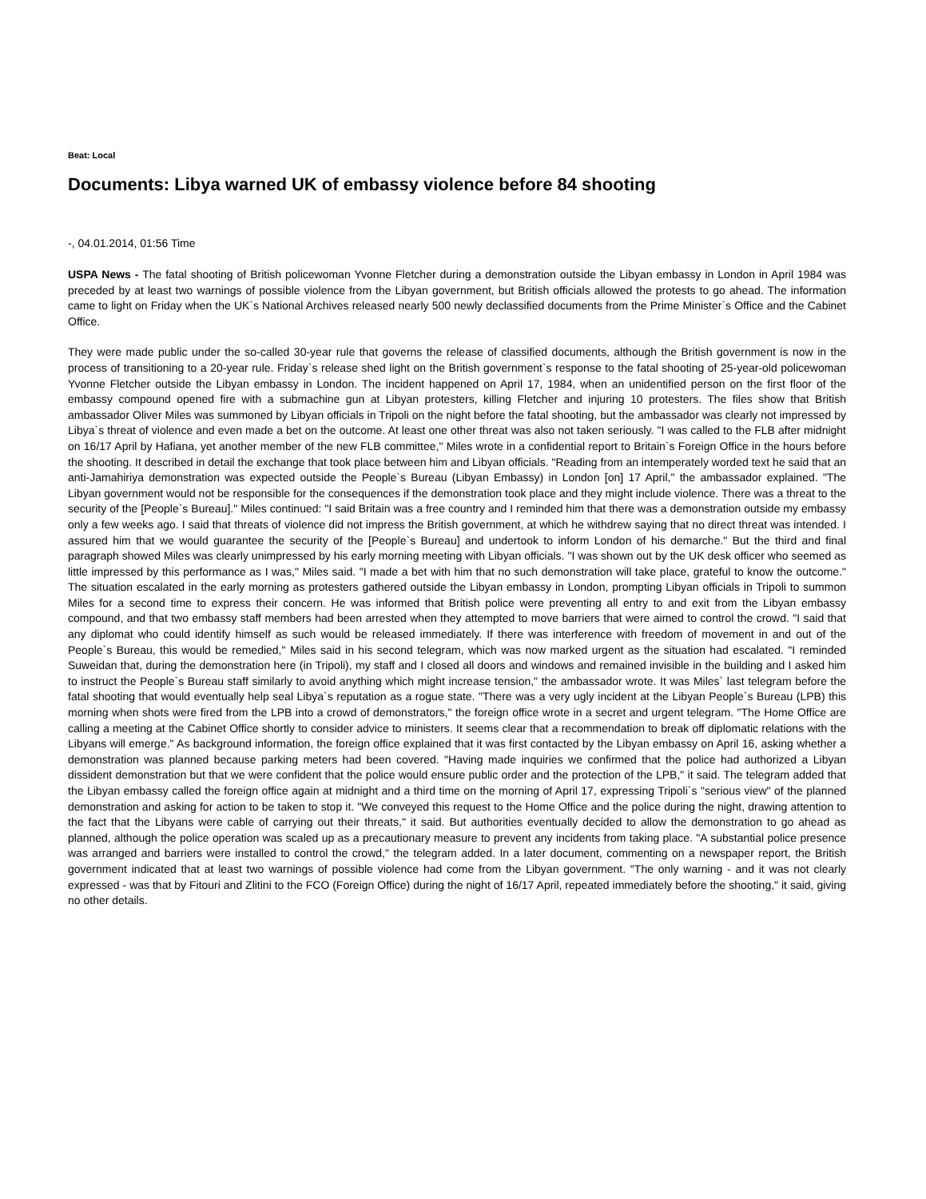Beat: Local
Documents: Libya warned UK of embassy violence before 84 shooting
-, 04.01.2014, 01:56 Time
USPA News - The fatal shooting of British policewoman Yvonne Fletcher during a demonstration outside the Libyan embassy in London in April 1984 was preceded by at least two warnings of possible violence from the Libyan government, but British officials allowed the protests to go ahead. The information came to light on Friday when the UK`s National Archives released nearly 500 newly declassified documents from the Prime Minister`s Office and the Cabinet Office.
They were made public under the so-called 30-year rule that governs the release of classified documents, although the British government is now in the process of transitioning to a 20-year rule. Friday`s release shed light on the British government`s response to the fatal shooting of 25-year-old policewoman Yvonne Fletcher outside the Libyan embassy in London. The incident happened on April 17, 1984, when an unidentified person on the first floor of the embassy compound opened fire with a submachine gun at Libyan protesters, killing Fletcher and injuring 10 protesters. The files show that British ambassador Oliver Miles was summoned by Libyan officials in Tripoli on the night before the fatal shooting, but the ambassador was clearly not impressed by Libya`s threat of violence and even made a bet on the outcome. At least one other threat was also not taken seriously. "I was called to the FLB after midnight on 16/17 April by Hafiana, yet another member of the new FLB committee," Miles wrote in a confidential report to Britain`s Foreign Office in the hours before the shooting. It described in detail the exchange that took place between him and Libyan officials. "Reading from an intemperately worded text he said that an anti-Jamahiriya demonstration was expected outside the People`s Bureau (Libyan Embassy) in London [on] 17 April," the ambassador explained. "The Libyan government would not be responsible for the consequences if the demonstration took place and they might include violence. There was a threat to the security of the [People`s Bureau]." Miles continued: "I said Britain was a free country and I reminded him that there was a demonstration outside my embassy only a few weeks ago. I said that threats of violence did not impress the British government, at which he withdrew saying that no direct threat was intended. I assured him that we would guarantee the security of the [People`s Bureau] and undertook to inform London of his demarche." But the third and final paragraph showed Miles was clearly unimpressed by his early morning meeting with Libyan officials. "I was shown out by the UK desk officer who seemed as little impressed by this performance as I was," Miles said. "I made a bet with him that no such demonstration will take place, grateful to know the outcome." The situation escalated in the early morning as protesters gathered outside the Libyan embassy in London, prompting Libyan officials in Tripoli to summon Miles for a second time to express their concern. He was informed that British police were preventing all entry to and exit from the Libyan embassy compound, and that two embassy staff members had been arrested when they attempted to move barriers that were aimed to control the crowd. "I said that any diplomat who could identify himself as such would be released immediately. If there was interference with freedom of movement in and out of the People`s Bureau, this would be remedied," Miles said in his second telegram, which was now marked urgent as the situation had escalated. "I reminded Suweidan that, during the demonstration here (in Tripoli), my staff and I closed all doors and windows and remained invisible in the building and I asked him to instruct the People`s Bureau staff similarly to avoid anything which might increase tension," the ambassador wrote. It was Miles` last telegram before the fatal shooting that would eventually help seal Libya`s reputation as a rogue state. "There was a very ugly incident at the Libyan People`s Bureau (LPB) this morning when shots were fired from the LPB into a crowd of demonstrators," the foreign office wrote in a secret and urgent telegram. "The Home Office are calling a meeting at the Cabinet Office shortly to consider advice to ministers. It seems clear that a recommendation to break off diplomatic relations with the Libyans will emerge." As background information, the foreign office explained that it was first contacted by the Libyan embassy on April 16, asking whether a demonstration was planned because parking meters had been covered. "Having made inquiries we confirmed that the police had authorized a Libyan dissident demonstration but that we were confident that the police would ensure public order and the protection of the LPB," it said. The telegram added that the Libyan embassy called the foreign office again at midnight and a third time on the morning of April 17, expressing Tripoli`s "serious view" of the planned demonstration and asking for action to be taken to stop it. "We conveyed this request to the Home Office and the police during the night, drawing attention to the fact that the Libyans were cable of carrying out their threats," it said. But authorities eventually decided to allow the demonstration to go ahead as planned, although the police operation was scaled up as a precautionary measure to prevent any incidents from taking place. "A substantial police presence was arranged and barriers were installed to control the crowd," the telegram added. In a later document, commenting on a newspaper report, the British government indicated that at least two warnings of possible violence had come from the Libyan government. "The only warning - and it was not clearly expressed - was that by Fitouri and Zlitini to the FCO (Foreign Office) during the night of 16/17 April, repeated immediately before the shooting," it said, giving no other details.